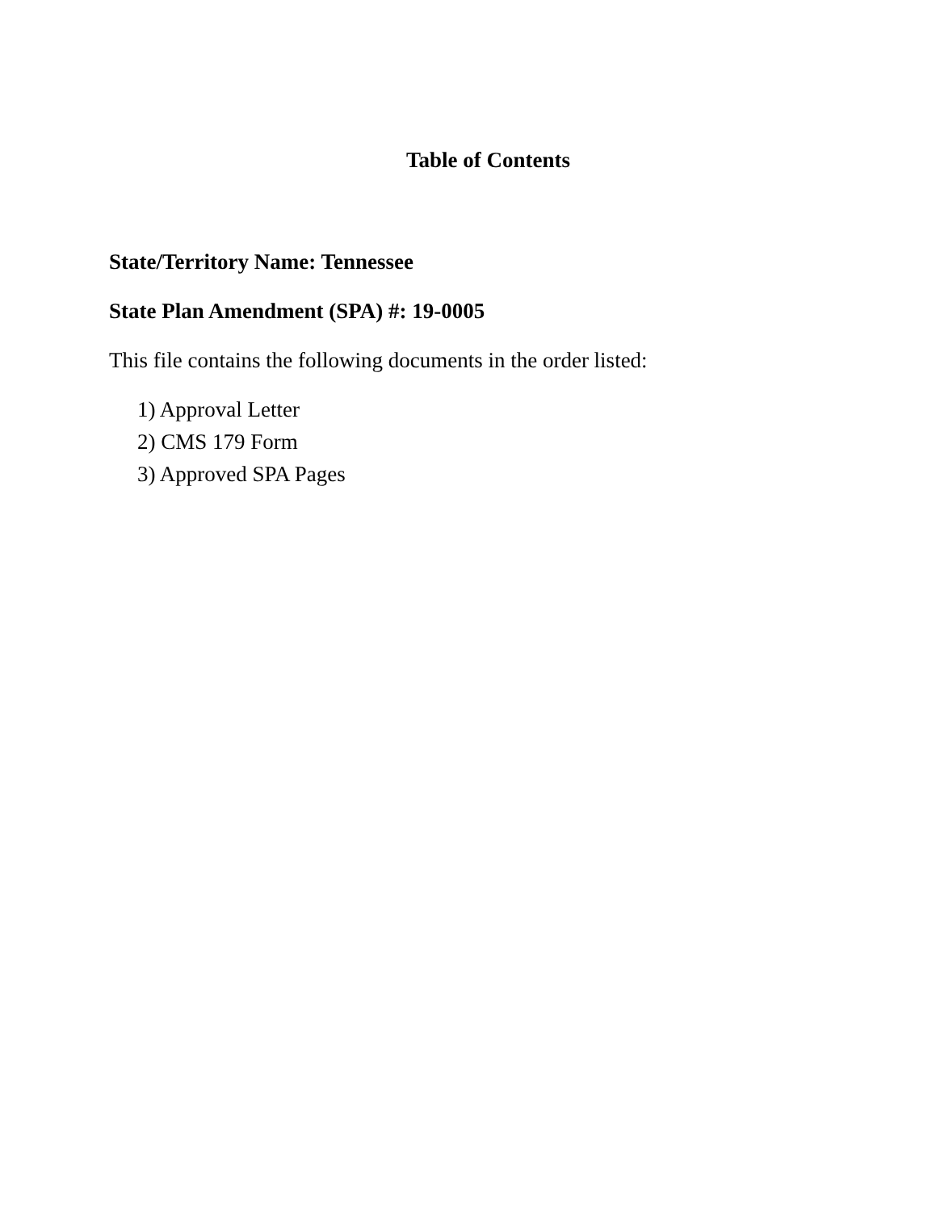Table of Contents
State/Territory Name: Tennessee
State Plan Amendment (SPA) #: 19-0005
This file contains the following documents in the order listed:
1) Approval Letter
2) CMS 179 Form
3) Approved SPA Pages